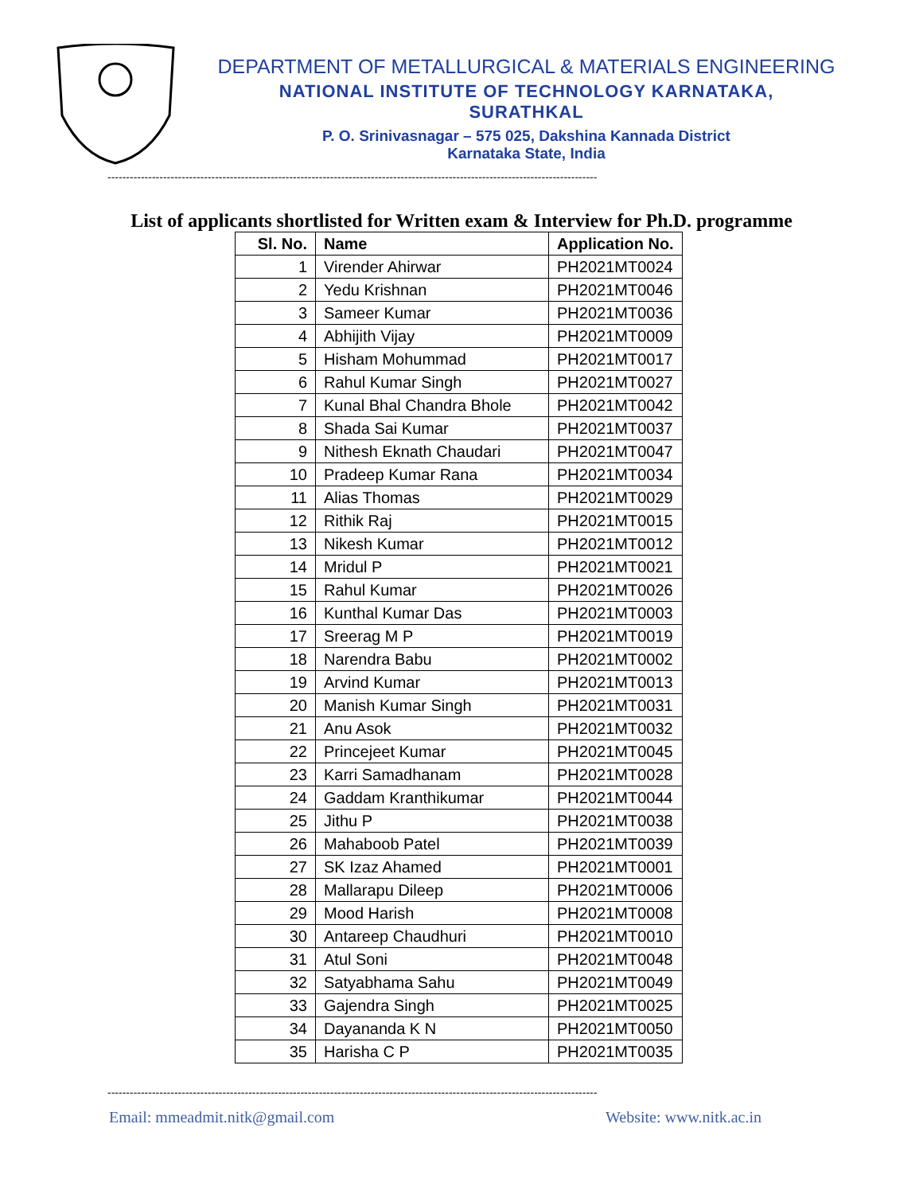DEPARTMENT OF METALLURGICAL & MATERIALS ENGINEERING
NATIONAL INSTITUTE OF TECHNOLOGY KARNATAKA,
SURATHKAL
P. O. Srinivasnagar – 575 025, Dakshina Kannada District
Karnataka State, India
------------------------------------------------------------------------------------------------------------------------------------
List of applicants shortlisted for Written exam & Interview for Ph.D. programme
| Sl. No. | Name | Application No. |
| --- | --- | --- |
| 1 | Virender Ahirwar | PH2021MT0024 |
| 2 | Yedu Krishnan | PH2021MT0046 |
| 3 | Sameer Kumar | PH2021MT0036 |
| 4 | Abhijith Vijay | PH2021MT0009 |
| 5 | Hisham Mohummad | PH2021MT0017 |
| 6 | Rahul Kumar Singh | PH2021MT0027 |
| 7 | Kunal Bhal Chandra Bhole | PH2021MT0042 |
| 8 | Shada Sai Kumar | PH2021MT0037 |
| 9 | Nithesh Eknath Chaudari | PH2021MT0047 |
| 10 | Pradeep Kumar Rana | PH2021MT0034 |
| 11 | Alias Thomas | PH2021MT0029 |
| 12 | Rithik Raj | PH2021MT0015 |
| 13 | Nikesh Kumar | PH2021MT0012 |
| 14 | Mridul P | PH2021MT0021 |
| 15 | Rahul Kumar | PH2021MT0026 |
| 16 | Kunthal Kumar Das | PH2021MT0003 |
| 17 | Sreerag M P | PH2021MT0019 |
| 18 | Narendra Babu | PH2021MT0002 |
| 19 | Arvind Kumar | PH2021MT0013 |
| 20 | Manish Kumar Singh | PH2021MT0031 |
| 21 | Anu Asok | PH2021MT0032 |
| 22 | Princejeet Kumar | PH2021MT0045 |
| 23 | Karri Samadhanam | PH2021MT0028 |
| 24 | Gaddam Kranthikumar | PH2021MT0044 |
| 25 | Jithu P | PH2021MT0038 |
| 26 | Mahaboob Patel | PH2021MT0039 |
| 27 | SK Izaz Ahamed | PH2021MT0001 |
| 28 | Mallarapu Dileep | PH2021MT0006 |
| 29 | Mood Harish | PH2021MT0008 |
| 30 | Antareep Chaudhuri | PH2021MT0010 |
| 31 | Atul Soni | PH2021MT0048 |
| 32 | Satyabhama Sahu | PH2021MT0049 |
| 33 | Gajendra Singh | PH2021MT0025 |
| 34 | Dayananda K N | PH2021MT0050 |
| 35 | Harisha C P | PH2021MT0035 |
------------------------------------------------------------------------------------------------------------------------------------
Email: mmeadmit.nitk@gmail.com Website: www.nitk.ac.in